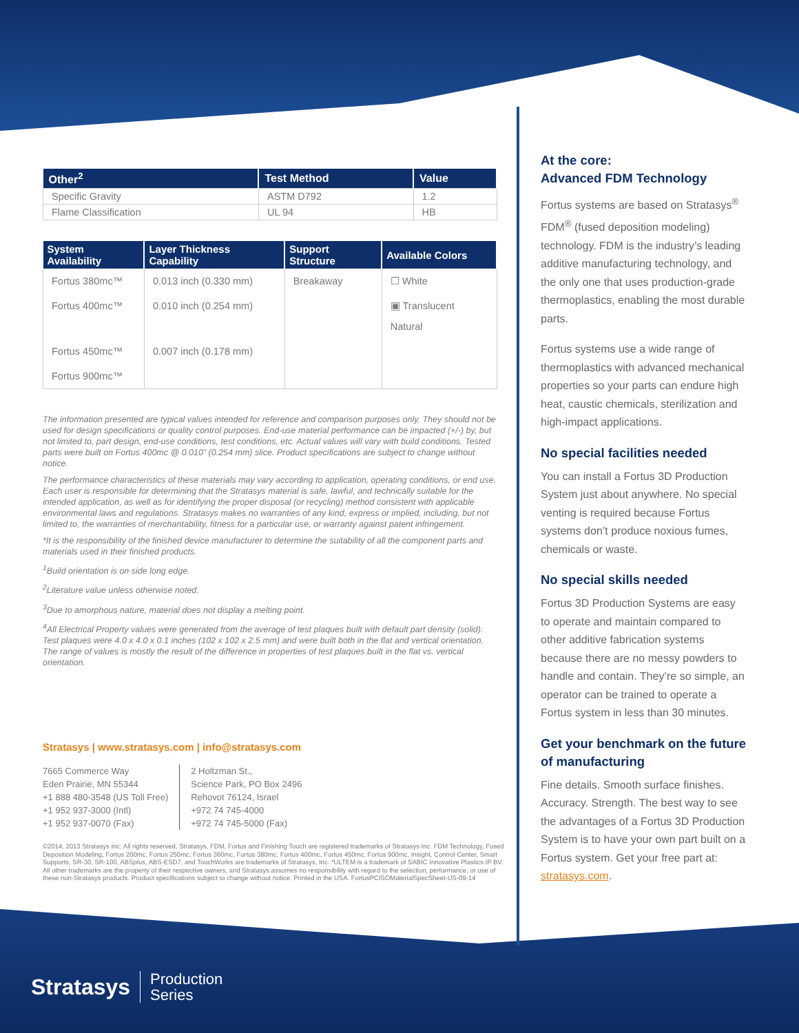| Other<sup>2</sup> | Test Method | Value |
| --- | --- | --- |
| Specific Gravity | ASTM D792 | 1.2 |
| Flame Classification | UL 94 | HB |
| System Availability | Layer Thickness Capability | Support Structure | Available Colors |
| --- | --- | --- | --- |
| Fortus 380mc™ | 0.013 inch (0.330 mm) | Breakaway | ☐ White |
| Fortus 400mc™ | 0.010 inch (0.254 mm) | | ▣ Translucent Natural |
| Fortus 450mc™ | 0.007 inch (0.178 mm) | | |
| Fortus 900mc™ | | | |
The information presented are typical values intended for reference and comparison purposes only. They should not be used for design specifications or quality control purposes. End-use material performance can be impacted (+/-) by, but not limited to, part design, end-use conditions, test conditions, etc. Actual values will vary with build conditions. Tested parts were built on Fortus 400mc @ 0.010” (0.254 mm) slice. Product specifications are subject to change without notice.
The performance characteristics of these materials may vary according to application, operating conditions, or end use. Each user is responsible for determining that the Stratasys material is safe, lawful, and technically suitable for the intended application, as well as for identifying the proper disposal (or recycling) method consistent with applicable environmental laws and regulations. Stratasys makes no warranties of any kind, express or implied, including, but not limited to, the warranties of merchantability, fitness for a particular use, or warranty against patent infringement.
*It is the responsibility of the finished device manufacturer to determine the suitability of all the component parts and materials used in their finished products.
<sup>1</sup> Build orientation is on side long edge.
<sup>2</sup> Literature value unless otherwise noted.
<sup>3</sup> Due to amorphous nature, material does not display a melting point.
<sup>4</sup> All Electrical Property values were generated from the average of test plaques built with default part density (solid). Test plaques were 4.0 x 4.0 x 0.1 inches (102 x 102 x 2.5 mm) and were built both in the flat and vertical orientation. The range of values is mostly the result of the difference in properties of test plaques built in the flat vs. vertical orientation.
Stratasys | www.stratasys.com | info@stratasys.com
7665 Commerce Way
Eden Prairie, MN 55344
+1 888 480-3548 (US Toll Free)
+1 952 937-3000 (Intl)
+1 952 937-0070 (Fax)
2 Holtzman St.,
Science Park, PO Box 2496
Rehovot 76124, Israel
+972 74 745-4000
+972 74 745-5000 (Fax)
©2014, 2013 Stratasys Inc. All rights reserved. Stratasys, FDM, Fortus and Finishing Touch are registered trademarks of Stratasys Inc. FDM Technology, Fused Deposition Modeling, Fortus 200mc, Fortus 250mc, Fortus 360mc, Fortus 380mc, Fortus 400mc, Fortus 450mc, Fortus 900mc, Insight, Control Center, Smart Supports, SR-30, SR-100, ABSplus, ABS-ESD7, and TouchWorks are trademarks of Stratasys, Inc. *ULTEM is a trademark of SABIC Innovative Plastics IP BV. All other trademarks are the property of their respective owners, and Stratasys assumes no responsibility with regard to the selection, performance, or use of these non-Stratasys products. Product specifications subject to change without notice. Printed in the USA. FortusPCISOMaterialSpecSheet-US-09-14
At the core:
Advanced FDM Technology
Fortus systems are based on Stratasys<sup>®</sup> FDM<sup>®</sup> (fused deposition modeling) technology. FDM is the industry’s leading additive manufacturing technology, and the only one that uses production-grade thermoplastics, enabling the most durable parts.
Fortus systems use a wide range of thermoplastics with advanced mechanical properties so your parts can endure high heat, caustic chemicals, sterilization and high-impact applications.
No special facilities needed
You can install a Fortus 3D Production System just about anywhere. No special venting is required because Fortus systems don’t produce noxious fumes, chemicals or waste.
No special skills needed
Fortus 3D Production Systems are easy to operate and maintain compared to other additive fabrication systems because there are no messy powders to handle and contain. They’re so simple, an operator can be trained to operate a Fortus system in less than 30 minutes.
Get your benchmark on the future of manufacturing
Fine details. Smooth surface finishes. Accuracy. Strength. The best way to see the advantages of a Fortus 3D Production System is to have your own part built on a Fortus system. Get your free part at: stratasys.com.
Stratasys Production
Series